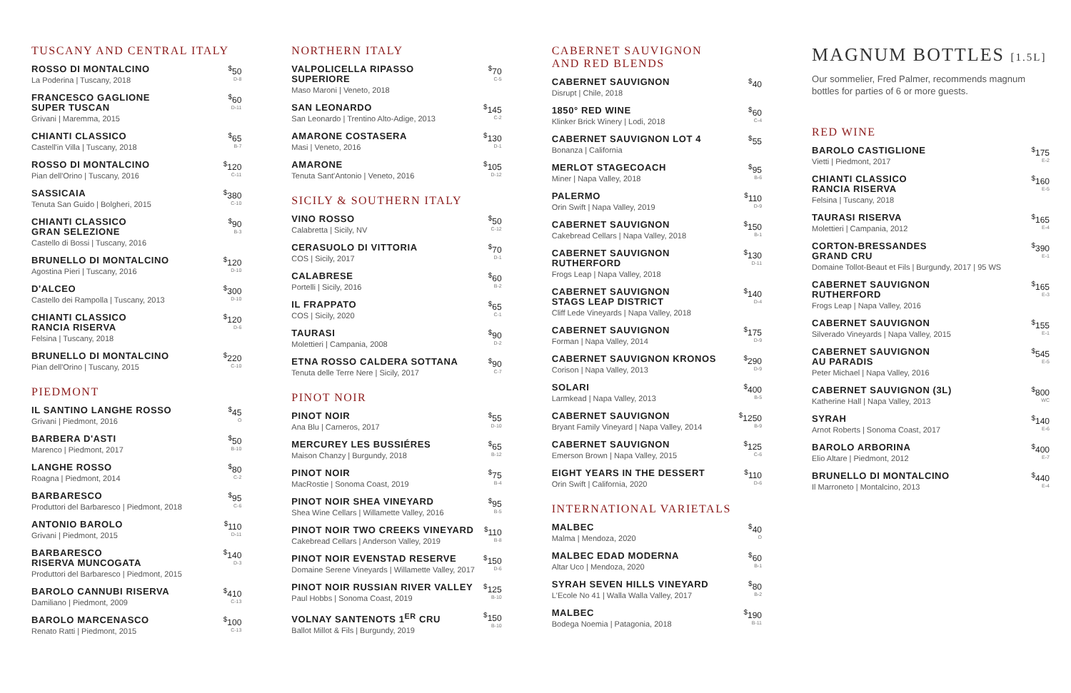TUSCANY AND CENTRAL ITALY
ROSSO DI MONTALCINO
La Poderina | Tuscany, 2018
<sup>$</sup>50
D-8
FRANCESCO GAGLIONE
SUPER TUSCAN
Grivani | Maremma, 2015
<sup>$</sup>60
D-11
CHIANTI CLASSICO
Castell'in Villa | Tuscany, 2018
<sup>$</sup>65
B-7
ROSSO DI MONTALCINO
Pian dell'Orino | Tuscany, 2016
<sup>$</sup>120
C-11
SASSICAIA
Tenuta San Guido | Bolgheri, 2015
<sup>$</sup>380
C-10
CHIANTI CLASSICO
GRAN SELEZIONE
Castello di Bossi | Tuscany, 2016
<sup>$</sup>90
B-3
BRUNELLO DI MONTALCINO
Agostina Pieri | Tuscany, 2016
<sup>$</sup>120
D-10
D'ALCEO
Castello dei Rampolla | Tuscany, 2013
<sup>$</sup>300
D-10
CHIANTI CLASSICO
RANCIA RISERVA
Felsina | Tuscany, 2018
<sup>$</sup>120
D-6
BRUNELLO DI MONTALCINO
Pian dell'Orino | Tuscany, 2015
<sup>$</sup>220
C-10
PIEDMONT
IL SANTINO LANGHE ROSSO
Grivani | Piedmont, 2016
<sup>$</sup>45
O
BARBERA D'ASTI
Marenco | Piedmont, 2017
<sup>$</sup>50
B-10
LANGHE ROSSO
Roagna | Piedmont, 2014
<sup>$</sup>80
C-2
BARBARESCO
Produttori del Barbaresco | Piedmont, 2018
<sup>$</sup>95
C-6
ANTONIO BAROLO
Grivani | Piedmont, 2015
<sup>$</sup>110
D-11
BARBARESCO
RISERVA MUNCOGATA
Produttori del Barbaresco | Piedmont, 2015
<sup>$</sup>140
D-3
BAROLO CANNUBI RISERVA
Damiliano | Piedmont, 2009
<sup>$</sup>410
C-13
BAROLO MARCENASCO
Renato Ratti | Piedmont, 2015
<sup>$</sup>100
C-13
NORTHERN ITALY
VALPOLICELLA RIPASSO
SUPERIORE
Maso Maroni | Veneto, 2018
<sup>$</sup>70
C-5
SAN LEONARDO
San Leonardo | Trentino Alto-Adige, 2013
<sup>$</sup>145
C-2
AMARONE COSTASERA
Masi | Veneto, 2016
<sup>$</sup>130
D-1
AMARONE
Tenuta Sant'Antonio | Veneto, 2016
<sup>$</sup>105
D-12
SICILY & SOUTHERN ITALY
VINO ROSSO
Calabretta | Sicily, NV
<sup>$</sup>50
C-12
CERASUOLO DI VITTORIA
COS | Sicily, 2017
<sup>$</sup>70
D-1
CALABRESE
Portelli | Sicily, 2016
<sup>$</sup>60
B-2
IL FRAPPATO
COS | Sicily, 2020
<sup>$</sup>65
C-1
TAURASI
Molettieri | Campania, 2008
<sup>$</sup>90
D-2
ETNA ROSSO CALDERA SOTTANA
Tenuta delle Terre Nere | Sicily, 2017
<sup>$</sup>90
C-7
PINOT NOIR
PINOT NOIR
Ana Blu | Carneros, 2017
<sup>$</sup>55
D-10
MERCUREY LES BUSSIÉRES
Maison Chanzy | Burgundy, 2018
<sup>$</sup>65
B-12
PINOT NOIR
MacRostie | Sonoma Coast, 2019
<sup>$</sup>75
B-4
PINOT NOIR SHEA VINEYARD
Shea Wine Cellars | Willamette Valley, 2016
<sup>$</sup>95
B-5
PINOT NOIR TWO CREEKS VINEYARD
Cakebread Cellars | Anderson Valley, 2019
<sup>$</sup>110
B-8
PINOT NOIR EVENSTAD RESERVE
Domaine Serene Vineyards | Willamette Valley, 2017
<sup>$</sup>150
D-6
PINOT NOIR RUSSIAN RIVER VALLEY
Paul Hobbs | Sonoma Coast, 2019
<sup>$</sup>125
B-10
VOLNAY SANTENOTS 1<sup>ER</sup> CRU
Ballot Millot & Fils | Burgundy, 2019
<sup>$</sup>150
B-10
CABERNET SAUVIGNON
AND RED BLENDS
CABERNET SAUVIGNON
Disrupt | Chile, 2018
<sup>$</sup>40
1850° RED WINE
Klinker Brick Winery | Lodi, 2018
<sup>$</sup>60
C-4
CABERNET SAUVIGNON LOT 4
Bonanza | California
<sup>$</sup>55
MERLOT STAGECOACH
Miner | Napa Valley, 2018
<sup>$</sup>95
B-6
PALERMO
Orin Swift | Napa Valley, 2019
<sup>$</sup>110
D-9
CABERNET SAUVIGNON
Cakebread Cellars | Napa Valley, 2018
<sup>$</sup>150
B-1
CABERNET SAUVIGNON
RUTHERFORD
Frogs Leap | Napa Valley, 2018
<sup>$</sup>130
D-11
CABERNET SAUVIGNON
STAGS LEAP DISTRICT
Cliff Lede Vineyards | Napa Valley, 2018
<sup>$</sup>140
D-4
CABERNET SAUVIGNON
Forman | Napa Valley, 2014
<sup>$</sup>175
D-9
CABERNET SAUVIGNON KRONOS
Corison | Napa Valley, 2013
<sup>$</sup>290
D-9
SOLARI
Larmkead | Napa Valley, 2013
<sup>$</sup>400
B-5
CABERNET SAUVIGNON
Bryant Family Vineyard | Napa Valley, 2014
<sup>$</sup>1250
B-9
CABERNET SAUVIGNON
Emerson Brown | Napa Valley, 2015
<sup>$</sup>125
C-6
EIGHT YEARS IN THE DESSERT
Orin Swift | California, 2020
<sup>$</sup>110
D-6
INTERNATIONAL VARIETALS
MALBEC
Malma | Mendoza, 2020
<sup>$</sup>40
O
MALBEC EDAD MODERNA
Altar Uco | Mendoza, 2020
<sup>$</sup>60
B-1
SYRAH SEVEN HILLS VINEYARD
L'Ecole No 41 | Walla Walla Valley, 2017
<sup>$</sup>80
B-2
MALBEC
Bodega Noemia | Patagonia, 2018
<sup>$</sup>190
B-11
MAGNUM BOTTLES [1.5L]
Our sommelier, Fred Palmer, recommends magnum bottles for parties of 6 or more guests.
RED WINE
BAROLO CASTIGLIONE
Vietti | Piedmont, 2017
<sup>$</sup>175
E-2
CHIANTI CLASSICO
RANCIA RISERVA
Felsina | Tuscany, 2018
<sup>$</sup>160
E-5
TAURASI RISERVA
Molettieri | Campania, 2012
<sup>$</sup>165
E-4
CORTON-BRESSANDES
GRAND CRU
Domaine Tollot-Beaut et Fils | Burgundy, 2017 | 95 WS
<sup>$</sup>390
E-1
CABERNET SAUVIGNON
RUTHERFORD
Frogs Leap | Napa Valley, 2016
<sup>$</sup>165
E-3
CABERNET SAUVIGNON
Silverado Vineyards | Napa Valley, 2015
<sup>$</sup>155
E-1
CABERNET SAUVIGNON
AU PARADIS
Peter Michael | Napa Valley, 2016
<sup>$</sup>545
E-5
CABERNET SAUVIGNON (3L)
Katherine Hall | Napa Valley, 2013
<sup>$</sup>800
WC
SYRAH
Arnot Roberts | Sonoma Coast, 2017
<sup>$</sup>140
E-6
BAROLO ARBORINA
Elio Altare | Piedmont, 2012
<sup>$</sup>400
E-7
BRUNELLO DI MONTALCINO
Il Marroneto | Montalcino, 2013
<sup>$</sup>440
E-4